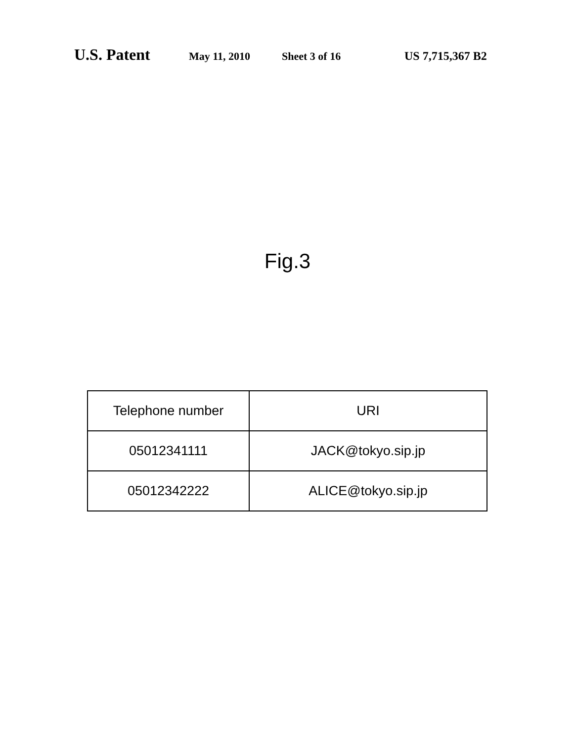U.S. Patent May 11, 2010 Sheet 3 of 16 US 7,715,367 B2
Fig.3
| Telephone number | URI |
| 05012341111 | JACK@tokyo.sip.jp |
| 05012342222 | ALICE@tokyo.sip.jp |